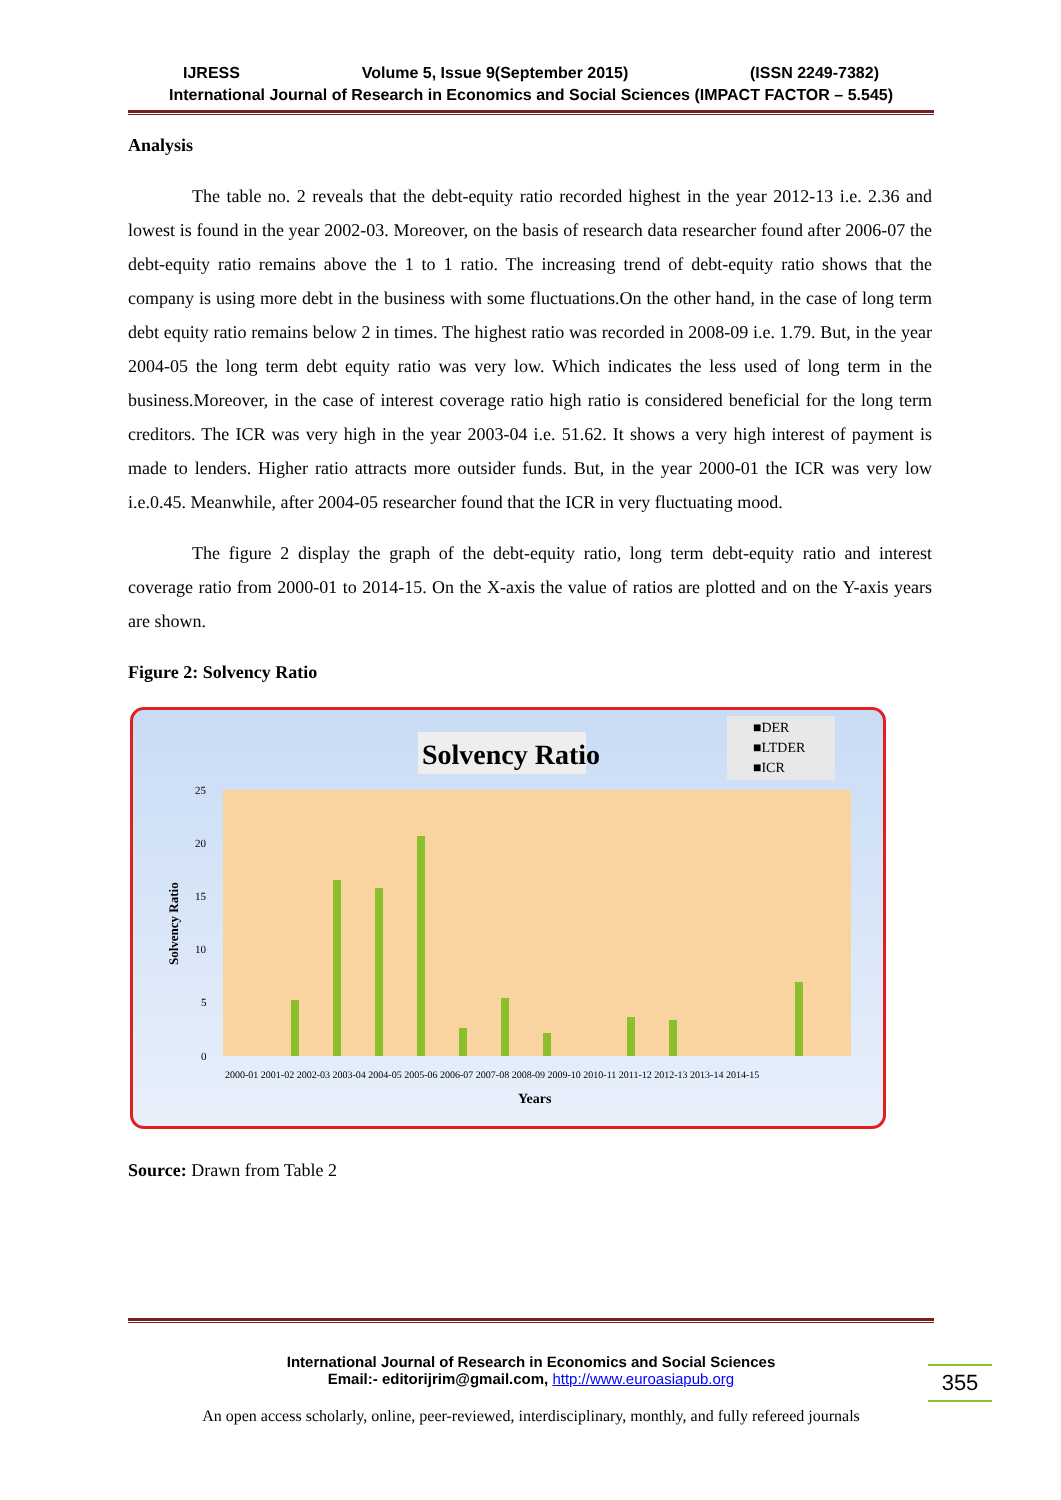IJRESS Volume 5, Issue 9(September 2015) (ISSN 2249-7382)
International Journal of Research in Economics and Social Sciences (IMPACT FACTOR – 5.545)
Analysis
The table no. 2 reveals that the debt-equity ratio recorded highest in the year 2012-13 i.e. 2.36 and lowest is found in the year 2002-03. Moreover, on the basis of research data researcher found after 2006-07 the debt-equity ratio remains above the 1 to 1 ratio. The increasing trend of debt-equity ratio shows that the company is using more debt in the business with some fluctuations.On the other hand, in the case of long term debt equity ratio remains below 2 in times. The highest ratio was recorded in 2008-09 i.e. 1.79. But, in the year 2004-05 the long term debt equity ratio was very low. Which indicates the less used of long term in the business.Moreover, in the case of interest coverage ratio high ratio is considered beneficial for the long term creditors. The ICR was very high in the year 2003-04 i.e. 51.62. It shows a very high interest of payment is made to lenders. Higher ratio attracts more outsider funds. But, in the year 2000-01 the ICR was very low i.e.0.45. Meanwhile, after 2004-05 researcher found that the ICR in very fluctuating mood.
The figure 2 display the graph of the debt-equity ratio, long term debt-equity ratio and interest coverage ratio from 2000-01 to 2014-15. On the X-axis the value of ratios are plotted and on the Y-axis years are shown.
Figure 2: Solvency Ratio
Solvency Ratio
■DER
■LTDER
■ICR
25
20
15
10
5
0
Solvency Ratio
2000-01 2001-02 2002-03 2003-04 2004-05 2005-06 2006-07 2007-08 2008-09 2009-10 2010-11 2011-12 2012-13 2013-14 2014-15
Years
Source: Drawn from Table 2
International Journal of Research in Economics and Social Sciences
Email:- editorijrim@gmail.com, http://www.euroasiapub.org
An open access scholarly, online, peer-reviewed, interdisciplinary, monthly, and fully refereed journals
355